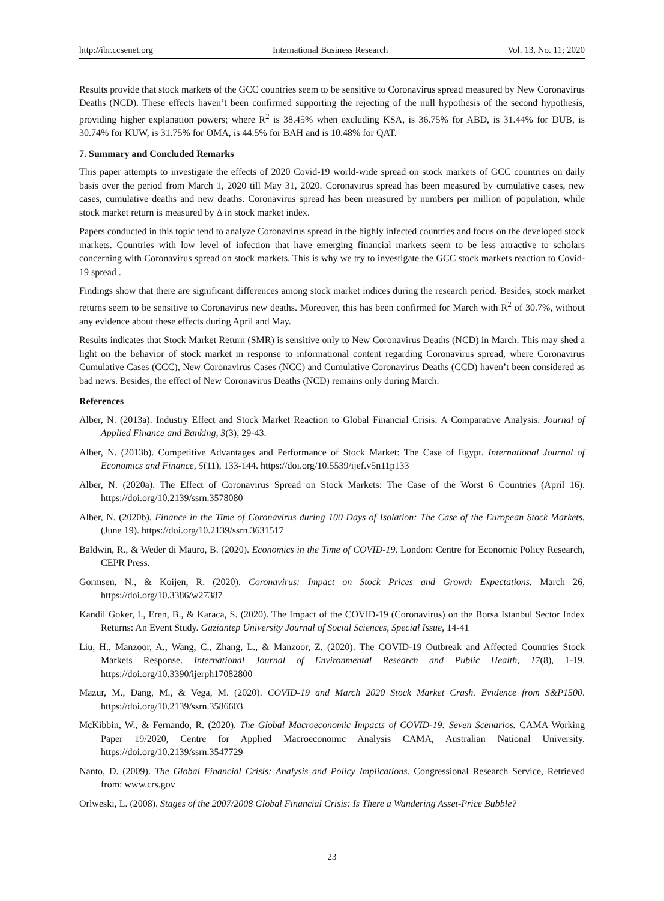http://ibr.ccsenet.org International Business Research Vol. 13, No. 11; 2020
Results provide that stock markets of the GCC countries seem to be sensitive to Coronavirus spread measured by New Coronavirus Deaths (NCD). These effects haven’t been confirmed supporting the rejecting of the null hypothesis of the second hypothesis, providing higher explanation powers; where R<sup>2</sup> is 38.45% when excluding KSA, is 36.75% for ABD, is 31.44% for DUB, is 30.74% for KUW, is 31.75% for OMA, is 44.5% for BAH and is 10.48% for QAT.
7. Summary and Concluded Remarks
This paper attempts to investigate the effects of 2020 Covid-19 world-wide spread on stock markets of GCC countries on daily basis over the period from March 1, 2020 till May 31, 2020. Coronavirus spread has been measured by cumulative cases, new cases, cumulative deaths and new deaths. Coronavirus spread has been measured by numbers per million of population, while stock market return is measured by Δ in stock market index.
Papers conducted in this topic tend to analyze Coronavirus spread in the highly infected countries and focus on the developed stock markets. Countries with low level of infection that have emerging financial markets seem to be less attractive to scholars concerning with Coronavirus spread on stock markets. This is why we try to investigate the GCC stock markets reaction to Covid-19 spread .
Findings show that there are significant differences among stock market indices during the research period. Besides, stock market returns seem to be sensitive to Coronavirus new deaths. Moreover, this has been confirmed for March with R<sup>2</sup> of 30.7%, without any evidence about these effects during April and May.
Results indicates that Stock Market Return (SMR) is sensitive only to New Coronavirus Deaths (NCD) in March. This may shed a light on the behavior of stock market in response to informational content regarding Coronavirus spread, where Coronavirus Cumulative Cases (CCC), New Coronavirus Cases (NCC) and Cumulative Coronavirus Deaths (CCD) haven’t been considered as bad news. Besides, the effect of New Coronavirus Deaths (NCD) remains only during March.
References
Alber, N. (2013a). Industry Effect and Stock Market Reaction to Global Financial Crisis: A Comparative Analysis. Journal of Applied Finance and Banking, 3(3), 29-43.
Alber, N. (2013b). Competitive Advantages and Performance of Stock Market: The Case of Egypt. International Journal of Economics and Finance, 5(11), 133-144. https://doi.org/10.5539/ijef.v5n11p133
Alber, N. (2020a). The Effect of Coronavirus Spread on Stock Markets: The Case of the Worst 6 Countries (April 16). https://doi.org/10.2139/ssrn.3578080
Alber, N. (2020b). Finance in the Time of Coronavirus during 100 Days of Isolation: The Case of the European Stock Markets. (June 19). https://doi.org/10.2139/ssrn.3631517
Baldwin, R., & Weder di Mauro, B. (2020). Economics in the Time of COVID-19. London: Centre for Economic Policy Research, CEPR Press.
Gormsen, N., & Koijen, R. (2020). Coronavirus: Impact on Stock Prices and Growth Expectations. March 26, https://doi.org/10.3386/w27387
Kandil Goker, I., Eren, B., & Karaca, S. (2020). The Impact of the COVID-19 (Coronavirus) on the Borsa Istanbul Sector Index Returns: An Event Study. Gaziantep University Journal of Social Sciences, Special Issue, 14-41
Liu, H., Manzoor, A., Wang, C., Zhang, L., & Manzoor, Z. (2020). The COVID-19 Outbreak and Affected Countries Stock Markets Response. International Journal of Environmental Research and Public Health, 17(8), 1-19. https://doi.org/10.3390/ijerph17082800
Mazur, M., Dang, M., & Vega, M. (2020). COVID-19 and March 2020 Stock Market Crash. Evidence from S&P1500. https://doi.org/10.2139/ssrn.3586603
McKibbin, W., & Fernando, R. (2020). The Global Macroeconomic Impacts of COVID-19: Seven Scenarios. CAMA Working Paper 19/2020, Centre for Applied Macroeconomic Analysis CAMA, Australian National University. https://doi.org/10.2139/ssrn.3547729
Nanto, D. (2009). The Global Financial Crisis: Analysis and Policy Implications. Congressional Research Service, Retrieved from: www.crs.gov
Orlweski, L. (2008). Stages of the 2007/2008 Global Financial Crisis: Is There a Wandering Asset-Price Bubble?
23